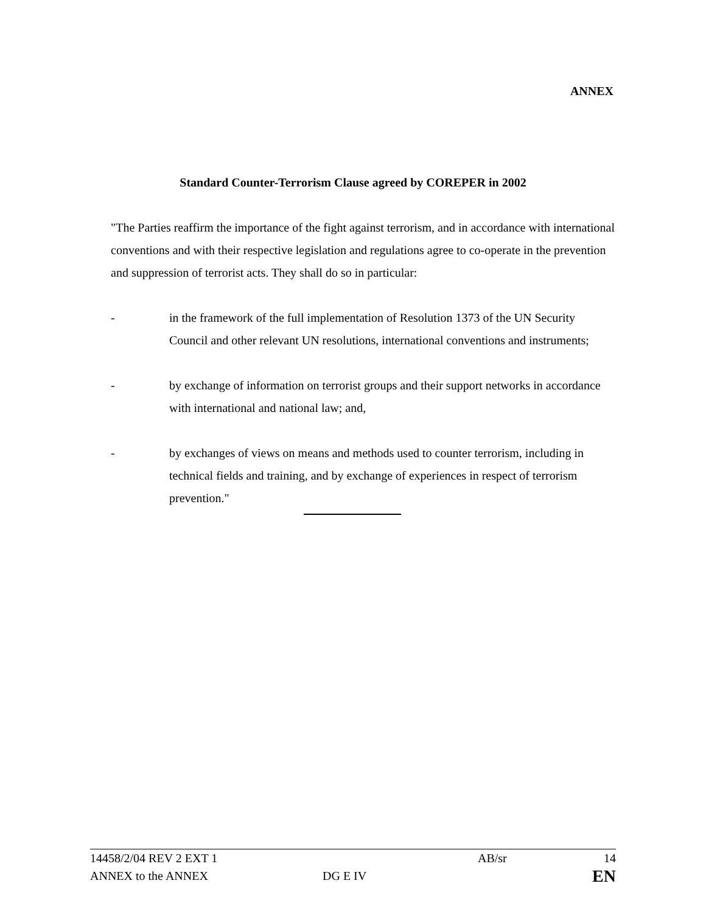ANNEX
Standard Counter-Terrorism Clause agreed by COREPER in 2002
"The Parties reaffirm the importance of the fight against terrorism, and in accordance with international conventions and with their respective legislation and regulations agree to co-operate in the prevention and suppression of terrorist acts. They shall do so in particular:
- in the framework of the full implementation of Resolution 1373 of the UN Security Council and other relevant UN resolutions, international conventions and instruments;
- by exchange of information on terrorist groups and their support networks in accordance with international and national law; and,
- by exchanges of views on means and methods used to counter terrorism, including in technical fields and training, and by exchange of experiences in respect of terrorism prevention."
14458/2/04 REV 2 EXT 1 AB/sr 14
ANNEX to the ANNEX DG E IV
EN